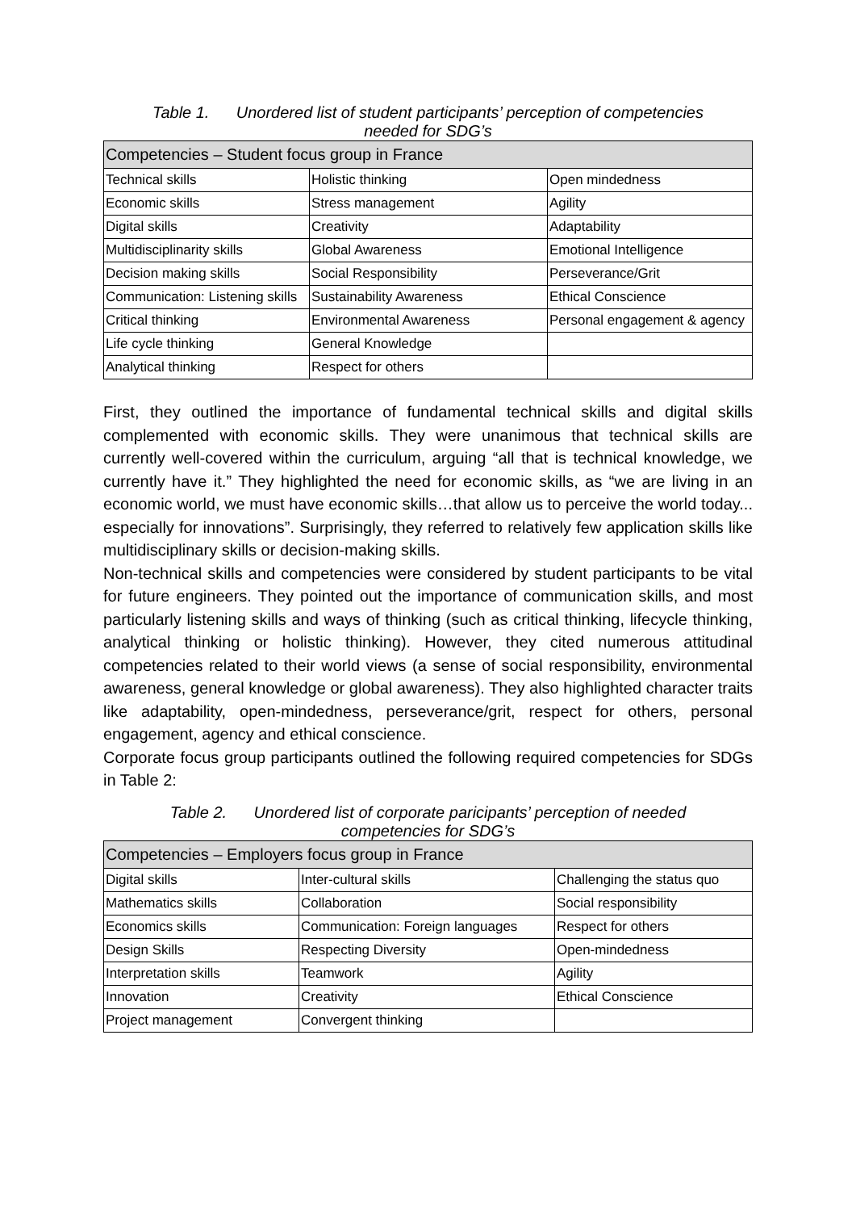Table 1. Unordered list of student participants’ perception of competencies needed for SDG’s
| Competencies – Student focus group in France | | |
| --- | --- | --- |
| Technical skills | Holistic thinking | Open mindedness |
| Economic skills | Stress management | Agility |
| Digital skills | Creativity | Adaptability |
| Multidisciplinarity skills | Global Awareness | Emotional Intelligence |
| Decision making skills | Social Responsibility | Perseverance/Grit |
| Communication: Listening skills | Sustainability Awareness | Ethical Conscience |
| Critical thinking | Environmental Awareness | Personal engagement & agency |
| Life cycle thinking | General Knowledge | |
| Analytical thinking | Respect for others | |
First, they outlined the importance of fundamental technical skills and digital skills complemented with economic skills. They were unanimous that technical skills are currently well-covered within the curriculum, arguing “all that is technical knowledge, we currently have it.” They highlighted the need for economic skills, as “we are living in an economic world, we must have economic skills…that allow us to perceive the world today... especially for innovations”. Surprisingly, they referred to relatively few application skills like multidisciplinary skills or decision-making skills.
Non-technical skills and competencies were considered by student participants to be vital for future engineers. They pointed out the importance of communication skills, and most particularly listening skills and ways of thinking (such as critical thinking, lifecycle thinking, analytical thinking or holistic thinking). However, they cited numerous attitudinal competencies related to their world views (a sense of social responsibility, environmental awareness, general knowledge or global awareness). They also highlighted character traits like adaptability, open-mindedness, perseverance/grit, respect for others, personal engagement, agency and ethical conscience.
Corporate focus group participants outlined the following required competencies for SDGs in Table 2:
Table 2. Unordered list of corporate paricipants’ perception of needed competencies for SDG’s
| Competencies – Employers focus group in France | | |
| --- | --- | --- |
| Digital skills | Inter-cultural skills | Challenging the status quo |
| Mathematics skills | Collaboration | Social responsibility |
| Economics skills | Communication: Foreign languages | Respect for others |
| Design Skills | Respecting Diversity | Open-mindedness |
| Interpretation skills | Teamwork | Agility |
| Innovation | Creativity | Ethical Conscience |
| Project management | Convergent thinking | |